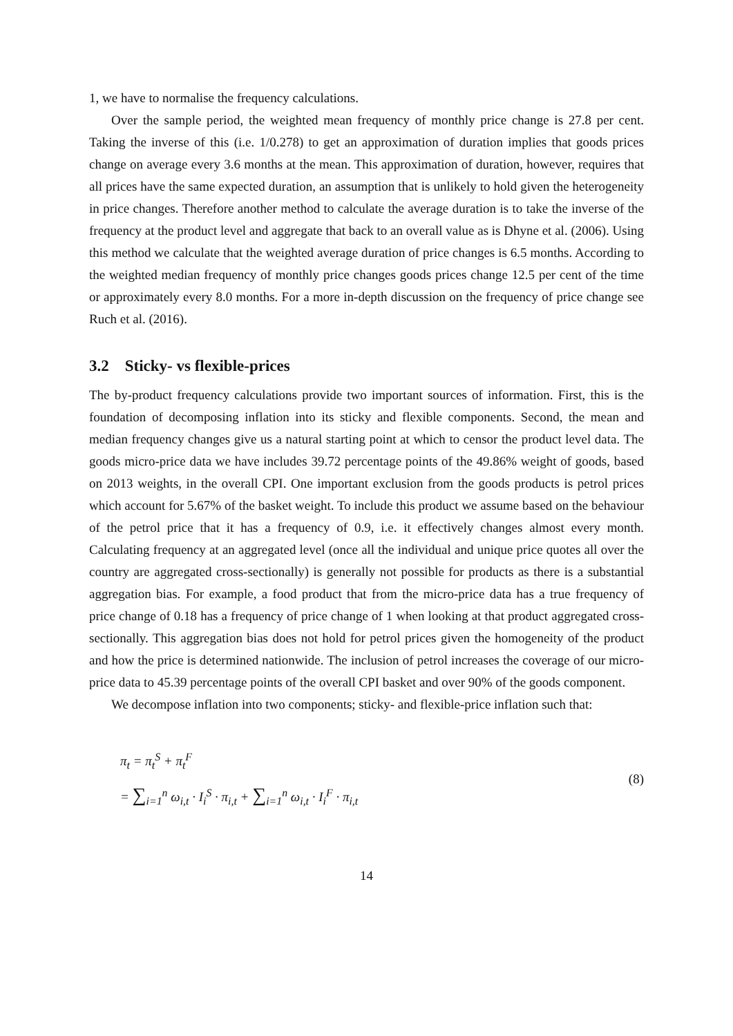1, we have to normalise the frequency calculations.
Over the sample period, the weighted mean frequency of monthly price change is 27.8 per cent. Taking the inverse of this (i.e. 1/0.278) to get an approximation of duration implies that goods prices change on average every 3.6 months at the mean. This approximation of duration, however, requires that all prices have the same expected duration, an assumption that is unlikely to hold given the heterogeneity in price changes. Therefore another method to calculate the average duration is to take the inverse of the frequency at the product level and aggregate that back to an overall value as is Dhyne et al. (2006). Using this method we calculate that the weighted average duration of price changes is 6.5 months. According to the weighted median frequency of monthly price changes goods prices change 12.5 per cent of the time or approximately every 8.0 months. For a more in-depth discussion on the frequency of price change see Ruch et al. (2016).
3.2 Sticky- vs flexible-prices
The by-product frequency calculations provide two important sources of information. First, this is the foundation of decomposing inflation into its sticky and flexible components. Second, the mean and median frequency changes give us a natural starting point at which to censor the product level data. The goods micro-price data we have includes 39.72 percentage points of the 49.86% weight of goods, based on 2013 weights, in the overall CPI. One important exclusion from the goods products is petrol prices which account for 5.67% of the basket weight. To include this product we assume based on the behaviour of the petrol price that it has a frequency of 0.9, i.e. it effectively changes almost every month. Calculating frequency at an aggregated level (once all the individual and unique price quotes all over the country are aggregated cross-sectionally) is generally not possible for products as there is a substantial aggregation bias. For example, a food product that from the micro-price data has a true frequency of price change of 0.18 has a frequency of price change of 1 when looking at that product aggregated cross-sectionally. This aggregation bias does not hold for petrol prices given the homogeneity of the product and how the price is determined nationwide. The inclusion of petrol increases the coverage of our micro-price data to 45.39 percentage points of the overall CPI basket and over 90% of the goods component.
We decompose inflation into two components; sticky- and flexible-price inflation such that:
π<sub>t</sub> = π<sub>t</sub><sup>S</sup> + π<sub>t</sub><sup>F</sup>
= ∑<sub>i=1</sub><sup>n</sup> ω<sub>i,t</sub> · I<sub>i</sub><sup>S</sup> · π<sub>i,t</sub> + ∑<sub>i=1</sub><sup>n</sup> ω<sub>i,t</sub> · I<sub>i</sub><sup>F</sup> · π<sub>i,t</sub>
(8)
14